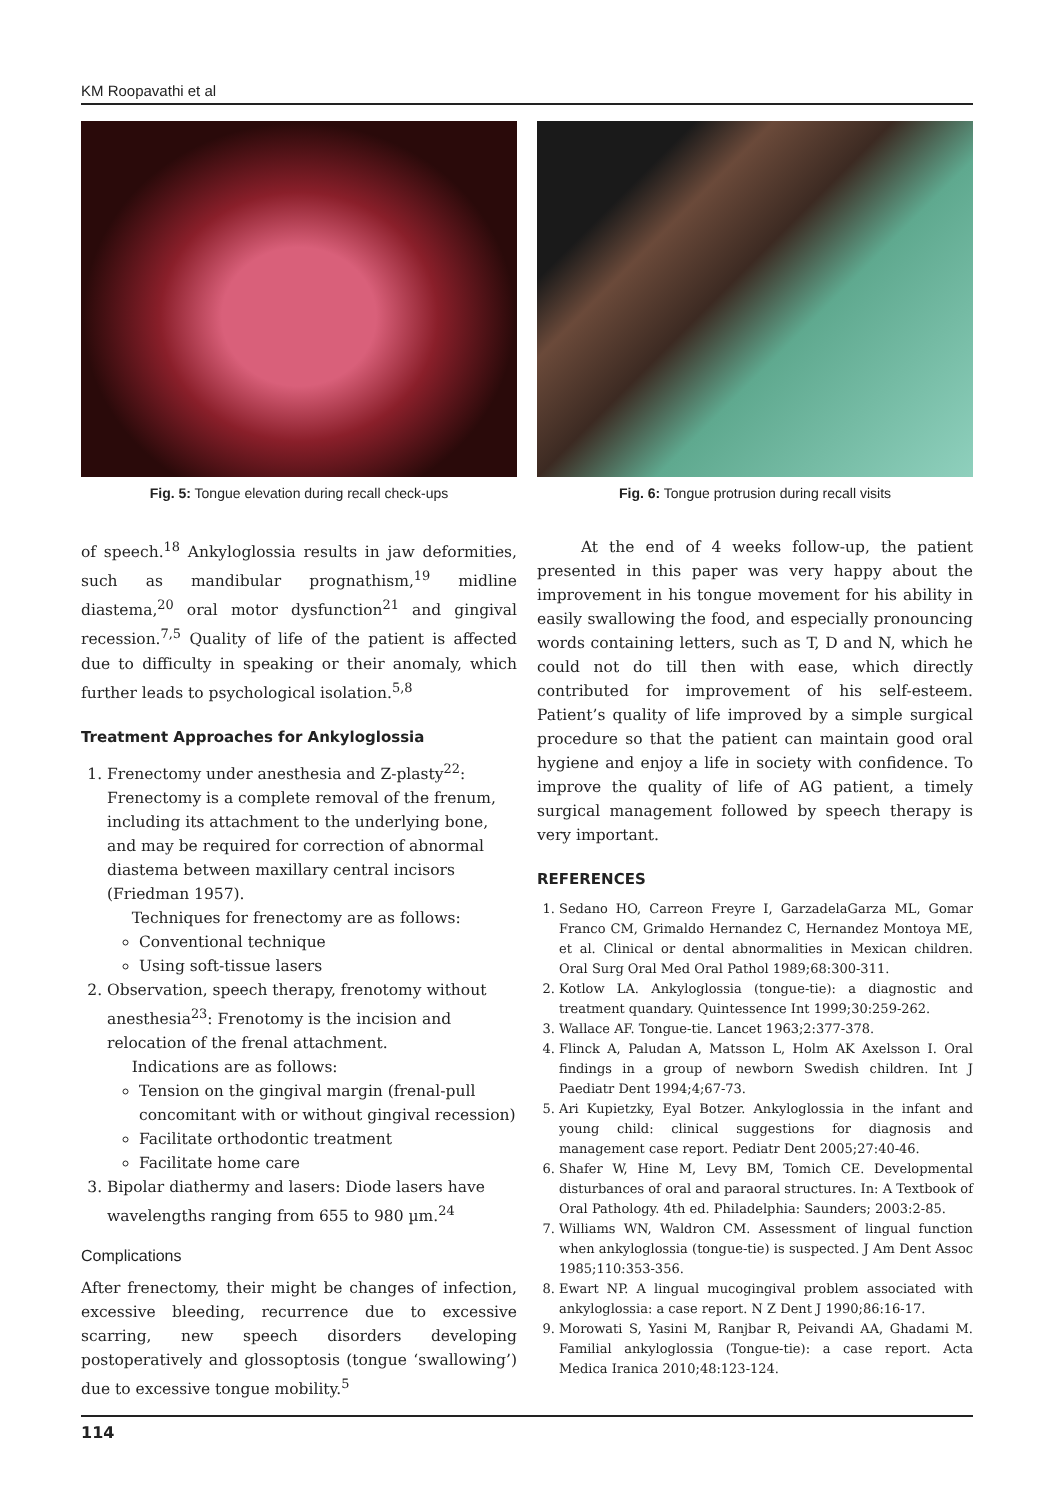KM Roopavathi et al
Fig. 5: Tongue elevation during recall check-ups
Fig. 6: Tongue protrusion during recall visits
of speech.<sup>18</sup> Ankyloglossia results in jaw deformities, such as mandibular prognathism,<sup>19</sup> midline diastema,<sup>20</sup> oral motor dysfunction<sup>21</sup> and gingival recession.<sup>7,5</sup> Quality of life of the patient is affected due to difficulty in speaking or their anomaly, which further leads to psychological isolation.<sup>5,8</sup>
Treatment Approaches for Ankyloglossia
1. Frenectomy under anesthesia and Z-plasty<sup>22</sup>: Frenectomy is a complete removal of the frenum, including its attachment to the underlying bone, and may be required for correction of abnormal diastema between maxillary central incisors (Friedman 1957).
Techniques for frenectomy are as follows:
Conventional technique
Using soft-tissue lasers
2. Observation, speech therapy, frenotomy without anesthesia<sup>23</sup>: Frenotomy is the incision and relocation of the frenal attachment.
Indications are as follows:
Tension on the gingival margin (frenal-pull concomitant with or without gingival recession)
Facilitate orthodontic treatment
Facilitate home care
3. Bipolar diathermy and lasers: Diode lasers have wavelengths ranging from 655 to 980 µm.<sup>24</sup>
Complications
After frenectomy, their might be changes of infection, excessive bleeding, recurrence due to excessive scarring, new speech disorders developing postoperatively and glossoptosis (tongue ‘swallowing’) due to excessive tongue mobility.<sup>5</sup>
At the end of 4 weeks follow-up, the patient presented in this paper was very happy about the improvement in his tongue movement for his ability in easily swallowing the food, and especially pronouncing words containing letters, such as T, D and N, which he could not do till then with ease, which directly contributed for improvement of his self-esteem. Patient’s quality of life improved by a simple surgical procedure so that the patient can maintain good oral hygiene and enjoy a life in society with confidence. To improve the quality of life of AG patient, a timely surgical management followed by speech therapy is very important.
REFERENCES
1. Sedano HO, Carreon Freyre I, GarzadelaGarza ML, Gomar Franco CM, Grimaldo Hernandez C, Hernandez Montoya ME, et al. Clinical or dental abnormalities in Mexican children. Oral Surg Oral Med Oral Pathol 1989;68:300-311.
2. Kotlow LA. Ankyloglossia (tongue-tie): a diagnostic and treatment quandary. Quintessence Int 1999;30:259-262.
3. Wallace AF. Tongue-tie. Lancet 1963;2:377-378.
4. Flinck A, Paludan A, Matsson L, Holm AK Axelsson I. Oral findings in a group of newborn Swedish children. Int J Paediatr Dent 1994;4;67-73.
5. Ari Kupietzky, Eyal Botzer. Ankyloglossia in the infant and young child: clinical suggestions for diagnosis and management case report. Pediatr Dent 2005;27:40-46.
6. Shafer W, Hine M, Levy BM, Tomich CE. Developmental disturbances of oral and paraoral structures. In: A Textbook of Oral Pathology. 4th ed. Philadelphia: Saunders; 2003:2-85.
7. Williams WN, Waldron CM. Assessment of lingual function when ankyloglossia (tongue-tie) is suspected. J Am Dent Assoc 1985;110:353-356.
8. Ewart NP. A lingual mucogingival problem associated with ankyloglossia: a case report. N Z Dent J 1990;86:16-17.
9. Morowati S, Yasini M, Ranjbar R, Peivandi AA, Ghadami M. Familial ankyloglossia (Tongue-tie): a case report. Acta Medica Iranica 2010;48:123-124.
114